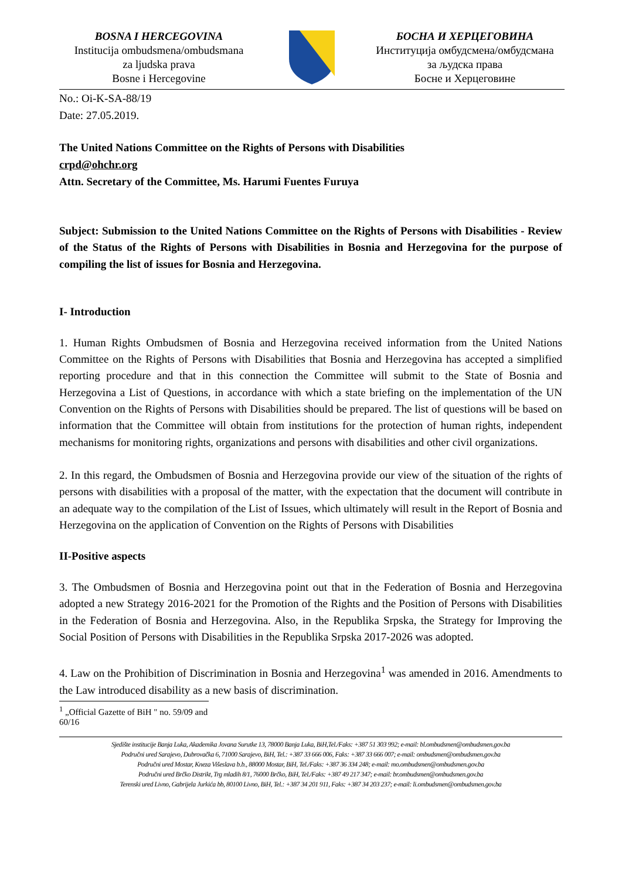BOSNA I HERCEGOVINA
Institucija ombudsmena/ombudsmana
za ljudska prava
Bosne i Hercegovine
БОСНА И ХЕРЦЕГОВИНА
Институција омбудсмена/омбудсмана
за људска права
Босне и Херцеговине
No.: Oi-K-SA-88/19
Date: 27.05.2019.
The United Nations Committee on the Rights of Persons with Disabilities
crpd@ohchr.org
Attn. Secretary of the Committee, Ms. Harumi Fuentes Furuya
Subject: Submission to the United Nations Committee on the Rights of Persons with Disabilities - Review of the Status of the Rights of Persons with Disabilities in Bosnia and Herzegovina for the purpose of compiling the list of issues for Bosnia and Herzegovina.
I- Introduction
1. Human Rights Ombudsmen of Bosnia and Herzegovina received information from the United Nations Committee on the Rights of Persons with Disabilities that Bosnia and Herzegovina has accepted a simplified reporting procedure and that in this connection the Committee will submit to the State of Bosnia and Herzegovina a List of Questions, in accordance with which a state briefing on the implementation of the UN Convention on the Rights of Persons with Disabilities should be prepared. The list of questions will be based on information that the Committee will obtain from institutions for the protection of human rights, independent mechanisms for monitoring rights, organizations and persons with disabilities and other civil organizations.
2. In this regard, the Ombudsmen of Bosnia and Herzegovina provide our view of the situation of the rights of persons with disabilities with a proposal of the matter, with the expectation that the document will contribute in an adequate way to the compilation of the List of Issues, which ultimately will result in the Report of Bosnia and Herzegovina on the application of Convention on the Rights of Persons with Disabilities
II-Positive aspects
3. The Ombudsmen of Bosnia and Herzegovina point out that in the Federation of Bosnia and Herzegovina adopted a new Strategy 2016-2021 for the Promotion of the Rights and the Position of Persons with Disabilities in the Federation of Bosnia and Herzegovina. Also, in the Republika Srpska, the Strategy for Improving the Social Position of Persons with Disabilities in the Republika Srpska 2017-2026 was adopted.
4. Law on the Prohibition of Discrimination in Bosnia and Herzegovina<sup>1</sup> was amended in 2016. Amendments to the Law introduced disability as a new basis of discrimination.
<sup>1</sup> „Official Gazette of BiH " no. 59/09 and 60/16
Sjedište institucije Banja Luka, Akademika Jovana Surutke 13, 78000 Banja Luka, BiH,Tel./Faks: +387 51 303 992; e-mail: bl.ombudsmen@ombudsmen.gov.ba
Područni ured Sarajevo, Dubrovačka 6, 71000 Sarajevo, BiH, Tel.: +387 33 666 006, Faks: +387 33 666 007; e-mail: ombudsmen@ombudsmen.gov.ba
Područni ured Mostar, Kneza Višeslava b.b., 88000 Mostar, BiH, Tel./Faks: +387 36 334 248; e-mail: mo.ombudsmen@ombudsmen.gov.ba
Područni ured Brčko Distrikt, Trg mladih 8/1, 76000 Brčko, BiH, Tel./Faks: +387 49 217 347; e-mail: br.ombudsmen@ombudsmen.gov.ba
Terenski ured Livno, Gabrijela Jurkića bb, 80100 Livno, BiH, Tel.: +387 34 201 911, Faks: +387 34 203 237; e-mail: li.ombudsmen@ombudsmen.gov.ba